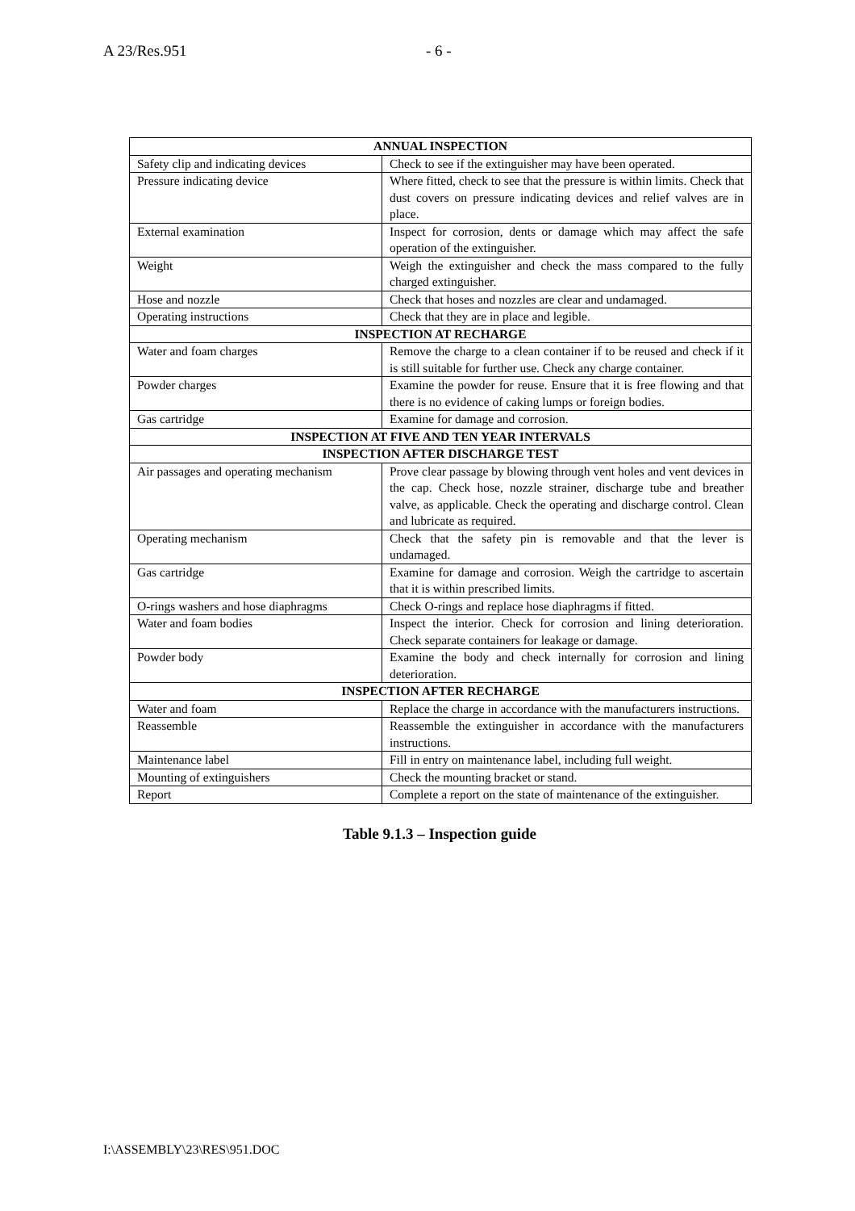A 23/Res.951 - 6 -
| ANNUAL INSPECTION | |
| --- | --- |
| Safety clip and indicating devices | Check to see if the extinguisher may have been operated. |
| Pressure indicating device | Where fitted, check to see that the pressure is within limits. Check that dust covers on pressure indicating devices and relief valves are in place. |
| External examination | Inspect for corrosion, dents or damage which may affect the safe operation of the extinguisher. |
| Weight | Weigh the extinguisher and check the mass compared to the fully charged extinguisher. |
| Hose and nozzle | Check that hoses and nozzles are clear and undamaged. |
| Operating instructions | Check that they are in place and legible. |
| INSPECTION AT RECHARGE | |
| Water and foam charges | Remove the charge to a clean container if to be reused and check if it is still suitable for further use. Check any charge container. |
| Powder charges | Examine the powder for reuse. Ensure that it is free flowing and that there is no evidence of caking lumps or foreign bodies. |
| Gas cartridge | Examine for damage and corrosion. |
| INSPECTION AT FIVE AND TEN YEAR INTERVALS | |
| INSPECTION AFTER DISCHARGE TEST | |
| Air passages and operating mechanism | Prove clear passage by blowing through vent holes and vent devices in the cap. Check hose, nozzle strainer, discharge tube and breather valve, as applicable. Check the operating and discharge control. Clean and lubricate as required. |
| Operating mechanism | Check that the safety pin is removable and that the lever is undamaged. |
| Gas cartridge | Examine for damage and corrosion. Weigh the cartridge to ascertain that it is within prescribed limits. |
| O-rings washers and hose diaphragms | Check O-rings and replace hose diaphragms if fitted. |
| Water and foam bodies | Inspect the interior. Check for corrosion and lining deterioration. Check separate containers for leakage or damage. |
| Powder body | Examine the body and check internally for corrosion and lining deterioration. |
| INSPECTION AFTER RECHARGE | |
| Water and foam | Replace the charge in accordance with the manufacturers instructions. |
| Reassemble | Reassemble the extinguisher in accordance with the manufacturers instructions. |
| Maintenance label | Fill in entry on maintenance label, including full weight. |
| Mounting of extinguishers | Check the mounting bracket or stand. |
| Report | Complete a report on the state of maintenance of the extinguisher. |
Table 9.1.3 – Inspection guide
I:\ASSEMBLY\23\RES\951.DOC